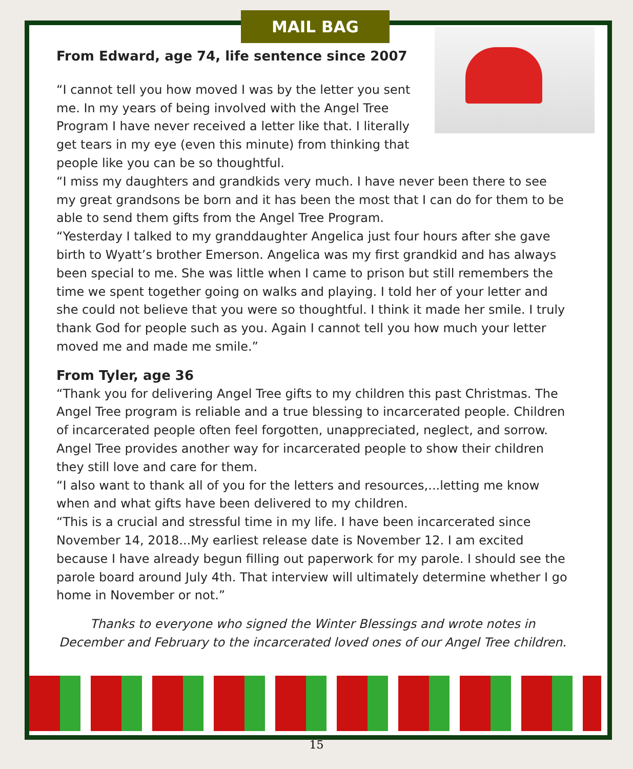MAIL BAG
From Edward, age 74, life sentence since 2007
“I cannot tell you how moved I was by the letter you sent me. In my years of being involved with the Angel Tree Program I have never received a letter like that. I literally get tears in my eye (even this minute) from thinking that people like you can be so thoughtful.
“I miss my daughters and grandkids very much. I have never been there to see my great grandsons be born and it has been the most that I can do for them to be able to send them gifts from the Angel Tree Program.
“Yesterday I talked to my granddaughter Angelica just four hours after she gave birth to Wyatt’s brother Emerson. Angelica was my first grandkid and has always been special to me. She was little when I came to prison but still remembers the time we spent together going on walks and playing. I told her of your letter and she could not believe that you were so thoughtful. I think it made her smile. I truly thank God for people such as you. Again I cannot tell you how much your letter moved me and made me smile.”
From Tyler, age 36
“Thank you for delivering Angel Tree gifts to my children this past Christmas. The Angel Tree program is reliable and a true blessing to incarcerated people. Children of incarcerated people often feel forgotten, unappreciated, neglect, and sorrow. Angel Tree provides another way for incarcerated people to show their children they still love and care for them.
“I also want to thank all of you for the letters and resources,...letting me know when and what gifts have been delivered to my children.
“This is a crucial and stressful time in my life. I have been incarcerated since November 14, 2018...My earliest release date is November 12. I am excited because I have already begun filling out paperwork for my parole. I should see the parole board around July 4th. That interview will ultimately determine whether I go home in November or not.”
Thanks to everyone who signed the Winter Blessings and wrote notes in December and February to the incarcerated loved ones of our Angel Tree children.
15